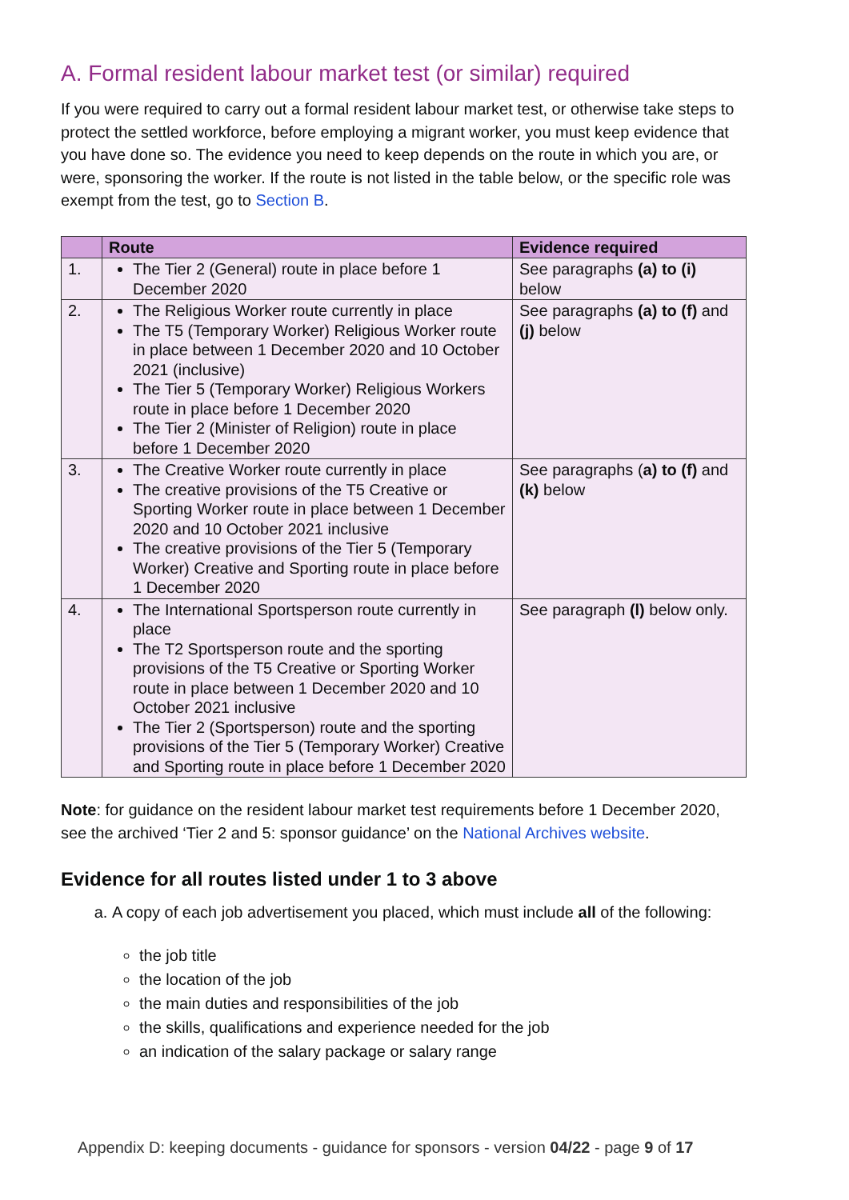A. Formal resident labour market test (or similar) required
If you were required to carry out a formal resident labour market test, or otherwise take steps to protect the settled workforce, before employing a migrant worker, you must keep evidence that you have done so. The evidence you need to keep depends on the route in which you are, or were, sponsoring the worker. If the route is not listed in the table below, or the specific role was exempt from the test, go to Section B.
| | Route | Evidence required |
| --- | --- | --- |
| 1. | The Tier 2 (General) route in place before 1 December 2020 | See paragraphs (a) to (i) below |
| 2. | The Religious Worker route currently in place The T5 (Temporary Worker) Religious Worker route in place between 1 December 2020 and 10 October 2021 (inclusive) The Tier 5 (Temporary Worker) Religious Workers route in place before 1 December 2020 The Tier 2 (Minister of Religion) route in place before 1 December 2020 | See paragraphs (a) to (f) and (j) below |
| 3. | The Creative Worker route currently in place The creative provisions of the T5 Creative or Sporting Worker route in place between 1 December 2020 and 10 October 2021 inclusive The creative provisions of the Tier 5 (Temporary Worker) Creative and Sporting route in place before 1 December 2020 | See paragraphs ( a) to (f) and (k) below |
| 4. | The International Sportsperson route currently in place The T2 Sportsperson route and the sporting provisions of the T5 Creative or Sporting Worker route in place between 1 December 2020 and 10 October 2021 inclusive The Tier 2 (Sportsperson) route and the sporting provisions of the Tier 5 (Temporary Worker) Creative and Sporting route in place before 1 December 2020 | See paragraph (l) below only. |
Note: for guidance on the resident labour market test requirements before 1 December 2020, see the archived ‘Tier 2 and 5: sponsor guidance’ on the National Archives website.
Evidence for all routes listed under 1 to 3 above
a. A copy of each job advertisement you placed, which must include all of the following:
the job title
the location of the job
the main duties and responsibilities of the job
the skills, qualifications and experience needed for the job
an indication of the salary package or salary range
Appendix D: keeping documents - guidance for sponsors - version 04/22 - page 9 of 17